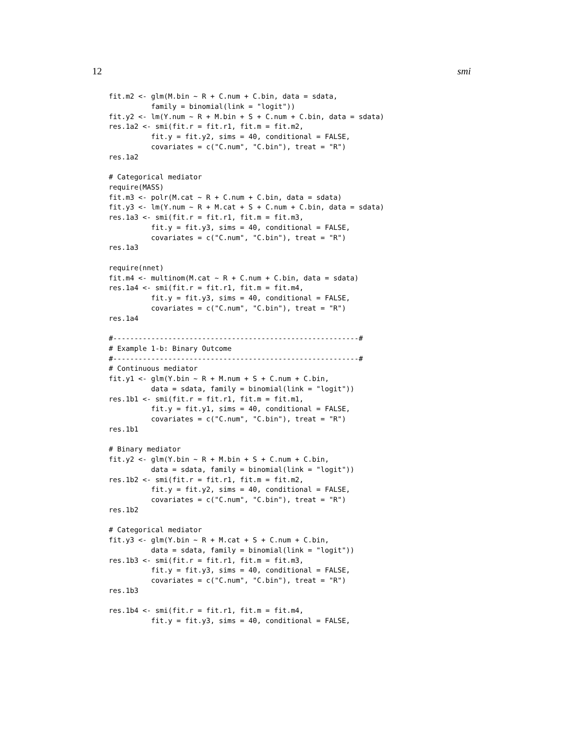12 smi
fit.m2 <- glm(M.bin ~ R + C.num + C.bin, data = sdata,
          family = binomial(link = "logit"))
fit.y2 <- lm(Y.num ~ R + M.bin + S + C.num + C.bin, data = sdata)
res.1a2 <- smi(fit.r = fit.r1, fit.m = fit.m2,
          fit.y = fit.y2, sims = 40, conditional = FALSE,
          covariates = c("C.num", "C.bin"), treat = "R")
res.1a2

# Categorical mediator
require(MASS)
fit.m3 <- polr(M.cat ~ R + C.num + C.bin, data = sdata)
fit.y3 <- lm(Y.num ~ R + M.cat + S + C.num + C.bin, data = sdata)
res.1a3 <- smi(fit.r = fit.r1, fit.m = fit.m3,
          fit.y = fit.y3, sims = 40, conditional = FALSE,
          covariates = c("C.num", "C.bin"), treat = "R")
res.1a3

require(nnet)
fit.m4 <- multinom(M.cat ~ R + C.num + C.bin, data = sdata)
res.1a4 <- smi(fit.r = fit.r1, fit.m = fit.m4,
          fit.y = fit.y3, sims = 40, conditional = FALSE,
          covariates = c("C.num", "C.bin"), treat = "R")
res.1a4

#----------------------------------------------------------#
# Example 1-b: Binary Outcome
#----------------------------------------------------------#
# Continuous mediator
fit.y1 <- glm(Y.bin ~ R + M.num + S + C.num + C.bin,
          data = sdata, family = binomial(link = "logit"))
res.1b1 <- smi(fit.r = fit.r1, fit.m = fit.m1,
          fit.y = fit.y1, sims = 40, conditional = FALSE,
          covariates = c("C.num", "C.bin"), treat = "R")
res.1b1

# Binary mediator
fit.y2 <- glm(Y.bin ~ R + M.bin + S + C.num + C.bin,
          data = sdata, family = binomial(link = "logit"))
res.1b2 <- smi(fit.r = fit.r1, fit.m = fit.m2,
          fit.y = fit.y2, sims = 40, conditional = FALSE,
          covariates = c("C.num", "C.bin"), treat = "R")
res.1b2

# Categorical mediator
fit.y3 <- glm(Y.bin ~ R + M.cat + S + C.num + C.bin,
          data = sdata, family = binomial(link = "logit"))
res.1b3 <- smi(fit.r = fit.r1, fit.m = fit.m3,
          fit.y = fit.y3, sims = 40, conditional = FALSE,
          covariates = c("C.num", "C.bin"), treat = "R")
res.1b3

res.1b4 <- smi(fit.r = fit.r1, fit.m = fit.m4,
          fit.y = fit.y3, sims = 40, conditional = FALSE,